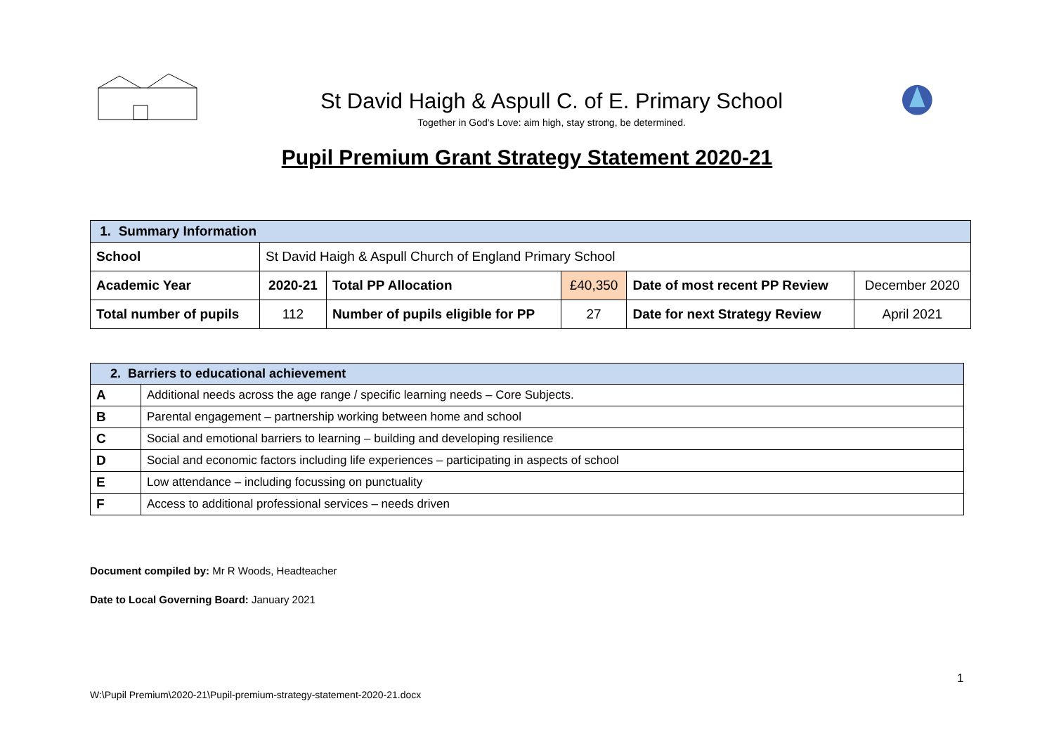St David Haigh & Aspull C. of E. Primary School
Together in God's Love: aim high, stay strong, be determined.
Pupil Premium Grant Strategy Statement 2020-21
| 1. Summary Information | | | | | |
| --- | --- | --- | --- | --- | --- |
| School | St David Haigh & Aspull Church of England Primary School | | | | |
| Academic Year | 2020-21 | Total PP Allocation | £40,350 | Date of most recent PP Review | December 2020 |
| Total number of pupils | 112 | Number of pupils eligible for PP | 27 | Date for next Strategy Review | April 2021 |
| 2. Barriers to educational achievement | |
| --- | --- |
| A | Additional needs across the age range / specific learning needs – Core Subjects. |
| B | Parental engagement – partnership working between home and school |
| C | Social and emotional barriers to learning – building and developing resilience |
| D | Social and economic factors including life experiences – participating in aspects of school |
| E | Low attendance – including focussing on punctuality |
| F | Access to additional professional services – needs driven |
Document compiled by: Mr R Woods, Headteacher
Date to Local Governing Board: January 2021
1
W:\Pupil Premium\2020-21\Pupil-premium-strategy-statement-2020-21.docx